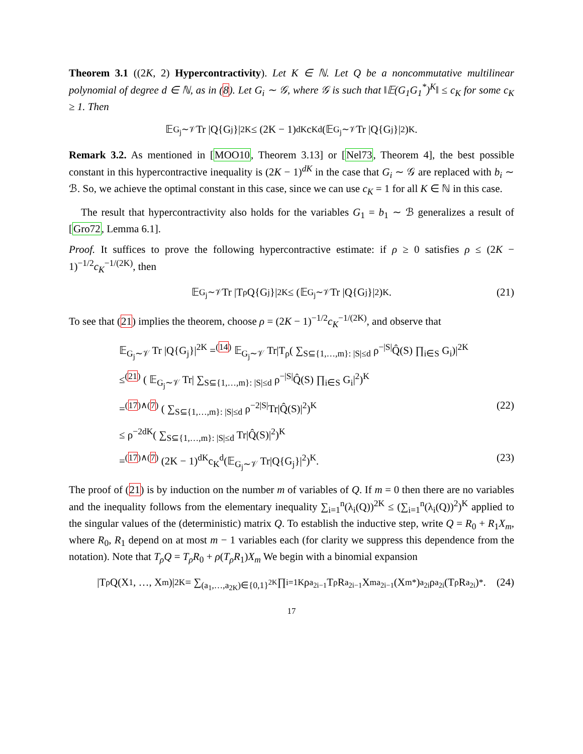Theorem 3.1 ((2K, 2) Hypercontractivity). Let K ∈ ℕ. Let Q be a noncommutative multilinear polynomial of degree d ∈ ℕ, as in (8). Let G<sub>i</sub> ∼ 𝒢, where 𝒢 is such that ‖𝔼(G<sub>1</sub>G<sub>1</sub><sup>*</sup>)<sup>K</sup>‖ ≤ c<sub>K</sub> for some c<sub>K</sub> ≥ 1. Then
𝔼<sub>G<sub>j</sub>∼𝒱</sub> Tr |Q{G<sub>j</sub>}|<sup>2K</sup> ≤ (2K − 1)<sup>dK</sup>c<sub>K</sub><sup>d</sup>(𝔼<sub>G<sub>j</sub>∼𝒱</sub> Tr |Q{G<sub>j</sub>}|<sup>2</sup>)<sup>K</sup>.
Remark 3.2. As mentioned in [MOO10, Theorem 3.13] or [Nel73, Theorem 4], the best possible constant in this hypercontractive inequality is (2K − 1)<sup>dK</sup> in the case that G<sub>i</sub> ∼ 𝒢 are replaced with b<sub>i</sub> ∼ ℬ. So, we achieve the optimal constant in this case, since we can use c<sub>K</sub> = 1 for all K ∈ ℕ in this case.
The result that hypercontractivity also holds for the variables G<sub>1</sub> = b<sub>1</sub> ∼ ℬ generalizes a result of [Gro72, Lemma 6.1].
Proof. It suffices to prove the following hypercontractive estimate: if ρ ≥ 0 satisfies ρ ≤ (2K − 1)<sup>−1/2</sup>c<sub>K</sub><sup>−1/(2K)</sup>, then
𝔼<sub>G<sub>j</sub>∼𝒱</sub> Tr |T<sub>ρ</sub>Q{G<sub>j</sub>}|<sup>2K</sup> ≤ (𝔼<sub>G<sub>j</sub>∼𝒱</sub> Tr |Q{G<sub>j</sub>}|<sup>2</sup>)<sup>K</sup>. (21)
To see that (21) implies the theorem, choose ρ = (2K − 1)<sup>−1/2</sup>c<sub>K</sub><sup>−1/(2K)</sup>, and observe that
𝔼<sub>G<sub>j</sub>∼𝒱</sub> Tr |Q{G<sub>j</sub>}|<sup>2K</sup> =<sup>(14)</sup> 𝔼<sub>G<sub>j</sub>∼𝒱</sub> Tr|T<sub>ρ</sub>( ∑<sub>S⊆{1,…,m}: |S|≤d</sub> ρ<sup>−|S|</sup>Q̂(S) ∏<sub>i∈S</sub> G<sub>i</sub>)|<sup>2K</sup>
≤<sup>(21)</sup> ( 𝔼<sub>G<sub>j</sub>∼𝒱</sub> Tr| ∑<sub>S⊆{1,…,m}: |S|≤d</sub> ρ<sup>−|S|</sup>Q̂(S) ∏<sub>i∈S</sub> G<sub>i</sub>|<sup>2</sup>)<sup>K</sup>
=<sup>(17)∧(7)</sup> ( ∑<sub>S⊆{1,…,m}: |S|≤d</sub> ρ<sup>−2|S|</sup>Tr|Q̂(S)|<sup>2</sup>)<sup>K</sup> (22)
≤ ρ<sup>−2dK</sup>( ∑<sub>S⊆{1,…,m}: |S|≤d</sub> Tr|Q̂(S)|<sup>2</sup>)<sup>K</sup>
=<sup>(17)∧(7)</sup> (2K − 1)<sup>dK</sup>c<sub>K</sub><sup>d</sup>(𝔼<sub>G<sub>j</sub>∼𝒱</sub> Tr|Q{G<sub>j</sub>}|<sup>2</sup>)<sup>K</sup>. (23)
The proof of (21) is by induction on the number m of variables of Q. If m = 0 then there are no variables and the inequality follows from the elementary inequality ∑<sub>i=1</sub><sup>n</sup>(λ<sub>i</sub>(Q))<sup>2K</sup> ≤ (∑<sub>i=1</sub><sup>n</sup>(λ<sub>i</sub>(Q))<sup>2</sup>)<sup>K</sup> applied to the singular values of the (deterministic) matrix Q. To establish the inductive step, write Q = R<sub>0</sub> + R<sub>1</sub>X<sub>m</sub>, where R<sub>0</sub>, R<sub>1</sub> depend on at most m − 1 variables each (for clarity we suppress this dependence from the notation). Note that T<sub>ρ</sub>Q = T<sub>ρ</sub>R<sub>0</sub> + ρ(T<sub>ρ</sub>R<sub>1</sub>)X<sub>m</sub> We begin with a binomial expansion
|T<sub>ρ</sub>Q(X<sub>1</sub>, …, X<sub>m</sub>)|<sup>2K</sup> = ∑<sub>(a<sub>1</sub>,…,a<sub>2K</sub>)∈{0,1}<sup>2K</sup></sub> ∏<sub>i=1</sub><sup>K</sup> ρ<sup>a<sub>2i−1</sub></sup>T<sub>ρ</sub>R<sub>a<sub>2i−1</sub></sub>X<sub>m</sub><sup>a<sub>2i−1</sub></sup>(X<sub>m</sub><sup>*</sup>)<sup>a<sub>2i</sub></sup>ρ<sup>a<sub>2i</sub></sup>(T<sub>ρ</sub>R<sub>a<sub>2i</sub></sub>)<sup>*</sup>. (24)
17